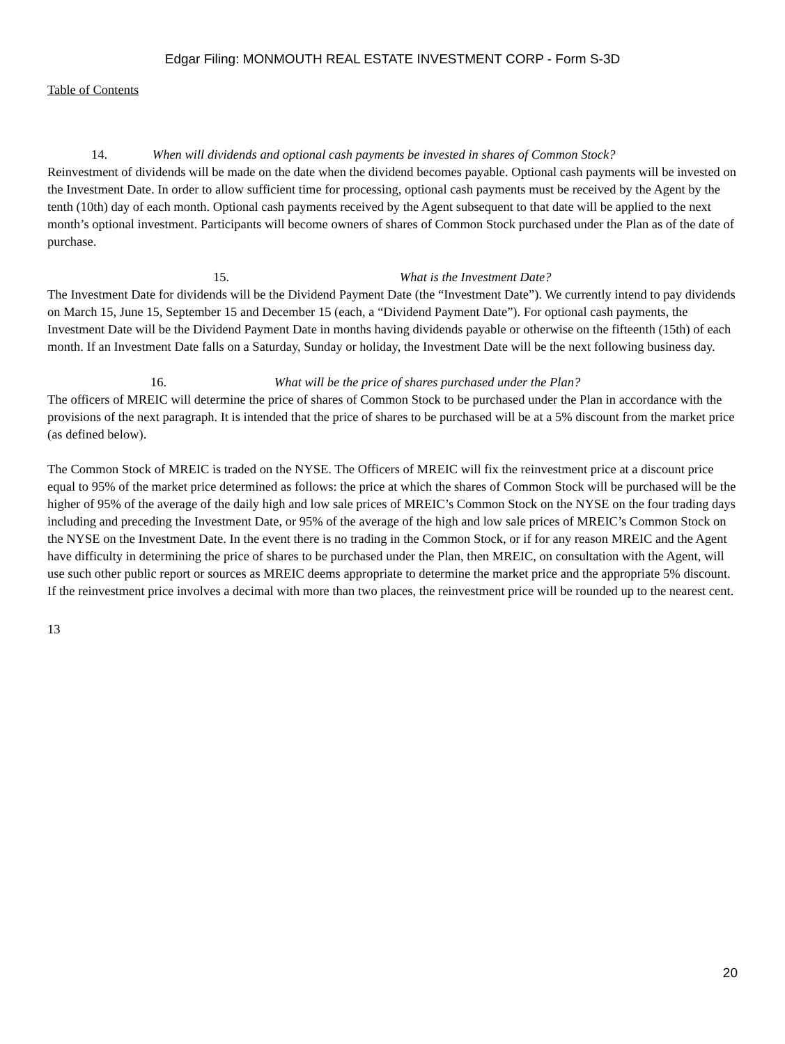Edgar Filing: MONMOUTH REAL ESTATE INVESTMENT CORP - Form S-3D
Table of Contents
14. When will dividends and optional cash payments be invested in shares of Common Stock?
Reinvestment of dividends will be made on the date when the dividend becomes payable. Optional cash payments will be invested on the Investment Date. In order to allow sufficient time for processing, optional cash payments must be received by the Agent by the tenth (10th) day of each month. Optional cash payments received by the Agent subsequent to that date will be applied to the next month’s optional investment. Participants will become owners of shares of Common Stock purchased under the Plan as of the date of purchase.
15. What is the Investment Date?
The Investment Date for dividends will be the Dividend Payment Date (the “Investment Date”). We currently intend to pay dividends on March 15, June 15, September 15 and December 15 (each, a “Dividend Payment Date”). For optional cash payments, the Investment Date will be the Dividend Payment Date in months having dividends payable or otherwise on the fifteenth (15th) of each month. If an Investment Date falls on a Saturday, Sunday or holiday, the Investment Date will be the next following business day.
16. What will be the price of shares purchased under the Plan?
The officers of MREIC will determine the price of shares of Common Stock to be purchased under the Plan in accordance with the provisions of the next paragraph. It is intended that the price of shares to be purchased will be at a 5% discount from the market price (as defined below).
The Common Stock of MREIC is traded on the NYSE. The Officers of MREIC will fix the reinvestment price at a discount price equal to 95% of the market price determined as follows: the price at which the shares of Common Stock will be purchased will be the higher of 95% of the average of the daily high and low sale prices of MREIC’s Common Stock on the NYSE on the four trading days including and preceding the Investment Date, or 95% of the average of the high and low sale prices of MREIC’s Common Stock on the NYSE on the Investment Date. In the event there is no trading in the Common Stock, or if for any reason MREIC and the Agent have difficulty in determining the price of shares to be purchased under the Plan, then MREIC, on consultation with the Agent, will use such other public report or sources as MREIC deems appropriate to determine the market price and the appropriate 5% discount. If the reinvestment price involves a decimal with more than two places, the reinvestment price will be rounded up to the nearest cent.
13
20